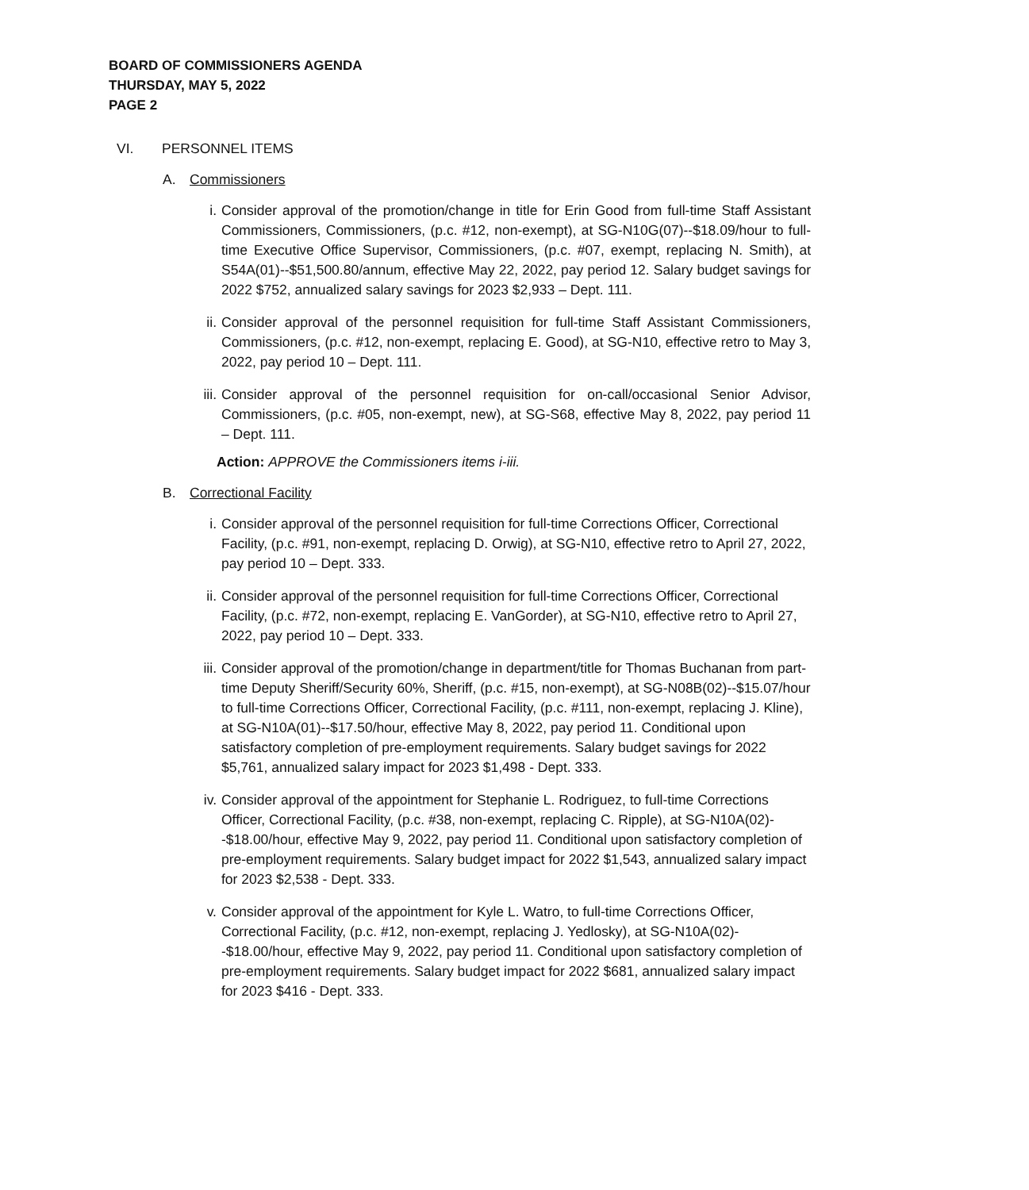BOARD OF COMMISSIONERS AGENDA
THURSDAY, MAY 5, 2022
PAGE 2
VI. PERSONNEL ITEMS
A. Commissioners
i. Consider approval of the promotion/change in title for Erin Good from full-time Staff Assistant Commissioners, Commissioners, (p.c. #12, non-exempt), at SG-N10G(07)--$18.09/hour to full-time Executive Office Supervisor, Commissioners, (p.c. #07, exempt, replacing N. Smith), at S54A(01)--$51,500.80/annum, effective May 22, 2022, pay period 12. Salary budget savings for 2022 $752, annualized salary savings for 2023 $2,933 – Dept. 111.
ii. Consider approval of the personnel requisition for full-time Staff Assistant Commissioners, Commissioners, (p.c. #12, non-exempt, replacing E. Good), at SG-N10, effective retro to May 3, 2022, pay period 10 – Dept. 111.
iii.
Consider approval of the personnel requisition for on-call/occasional Senior Advisor, Commissioners, (p.c. #05, non-exempt, new), at SG-S68, effective May 8, 2022, pay period 11 – Dept. 111.
Action: APPROVE the Commissioners items i-iii.
B. Correctional Facility
i. Consider approval of the personnel requisition for full-time Corrections Officer, Correctional Facility, (p.c. #91, non-exempt, replacing D. Orwig), at SG-N10, effective retro to April 27, 2022, pay period 10 – Dept. 333.
ii. Consider approval of the personnel requisition for full-time Corrections Officer, Correctional Facility, (p.c. #72, non-exempt, replacing E. VanGorder), at SG-N10, effective retro to April 27, 2022, pay period 10 – Dept. 333.
iii.
Consider approval of the promotion/change in department/title for Thomas Buchanan from part-time Deputy Sheriff/Security 60%, Sheriff, (p.c. #15, non-exempt), at SG-N08B(02)--$15.07/hour to full-time Corrections Officer, Correctional Facility, (p.c. #111, non-exempt, replacing J. Kline), at SG-N10A(01)--$17.50/hour, effective May 8, 2022, pay period 11. Conditional upon satisfactory completion of pre-employment requirements. Salary budget savings for 2022 $5,761, annualized salary impact for 2023 $1,498 - Dept. 333.
iv. Consider approval of the appointment for Stephanie L. Rodriguez, to full-time Corrections Officer, Correctional Facility, (p.c. #38, non-exempt, replacing C. Ripple), at SG-N10A(02)--$18.00/hour, effective May 9, 2022, pay period 11. Conditional upon satisfactory completion of pre-employment requirements. Salary budget impact for 2022 $1,543, annualized salary impact for 2023 $2,538 - Dept. 333.
v. Consider approval of the appointment for Kyle L. Watro, to full-time Corrections Officer, Correctional Facility, (p.c. #12, non-exempt, replacing J. Yedlosky), at SG-N10A(02)--$18.00/hour, effective May 9, 2022, pay period 11. Conditional upon satisfactory completion of pre-employment requirements. Salary budget impact for 2022 $681, annualized salary impact for 2023 $416 - Dept. 333.